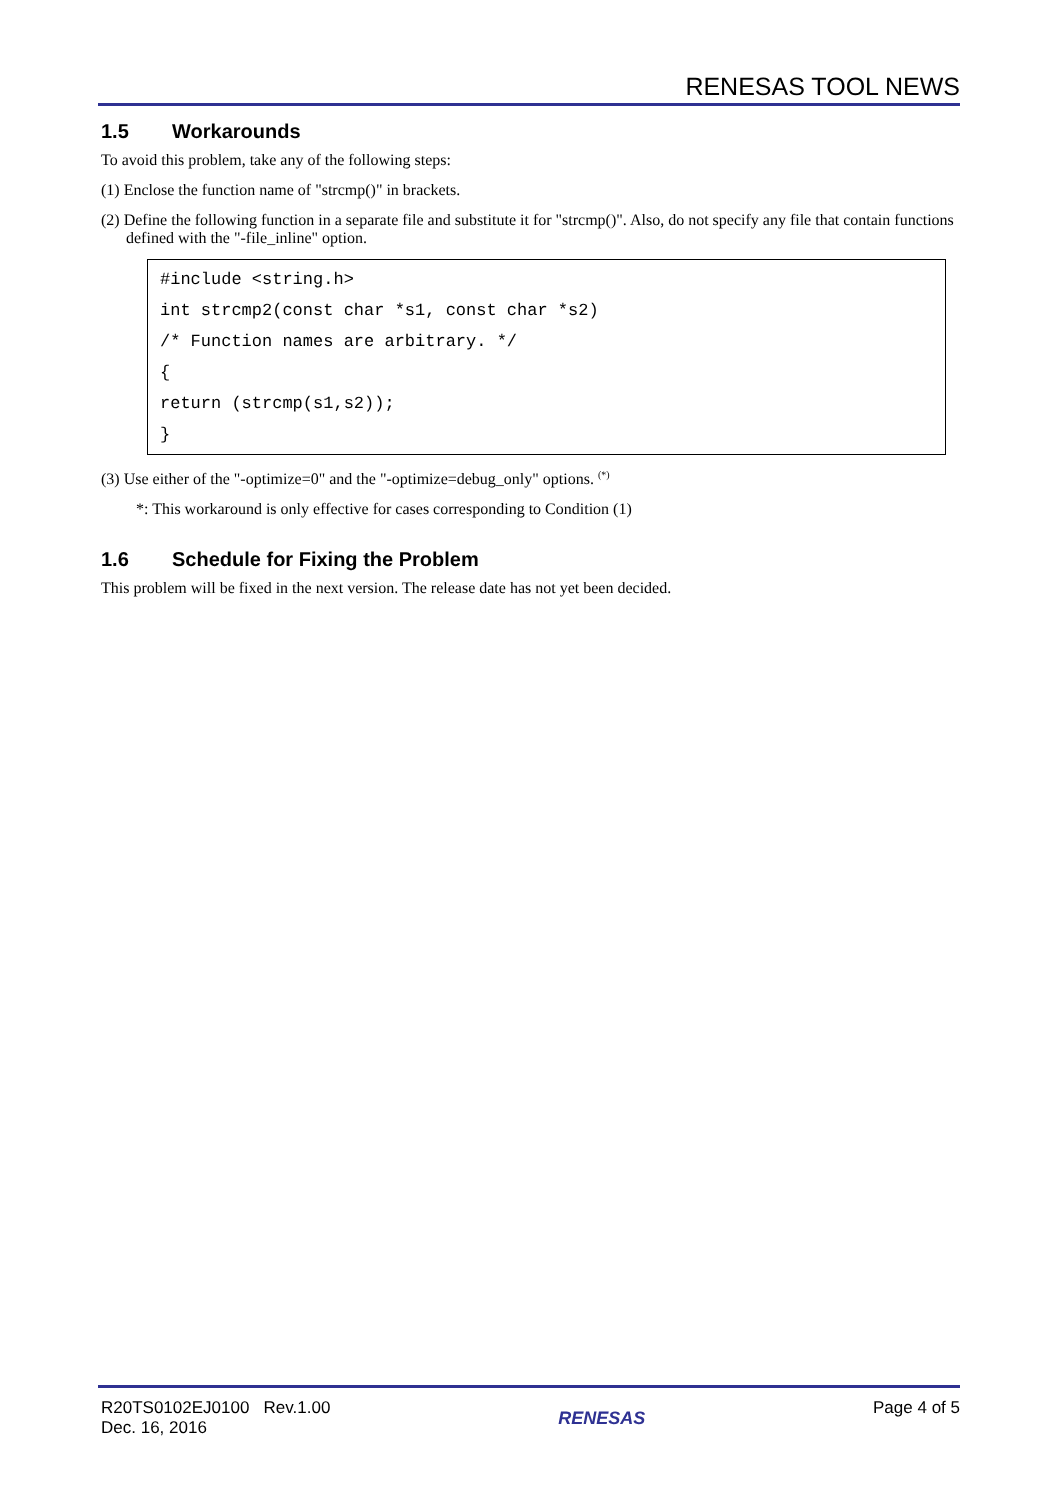RENESAS TOOL NEWS
1.5 Workarounds
To avoid this problem, take any of the following steps:
(1) Enclose the function name of "strcmp()" in brackets.
(2) Define the following function in a separate file and substitute it for "strcmp()". Also, do not specify any file that contain functions defined with the "-file_inline" option.
#include <string.h>
int strcmp2(const char *s1, const char *s2)
/* Function names are arbitrary. */
{
return (strcmp(s1,s2));
}
(3) Use either of the "-optimize=0" and the "-optimize=debug_only" options. <sup>(*)</sup>
*: This workaround is only effective for cases corresponding to Condition (1)
1.6 Schedule for Fixing the Problem
This problem will be fixed in the next version. The release date has not yet been decided.
R20TS0102EJ0100 Rev.1.00
Dec. 16, 2016
RENESAS
Page 4 of 5